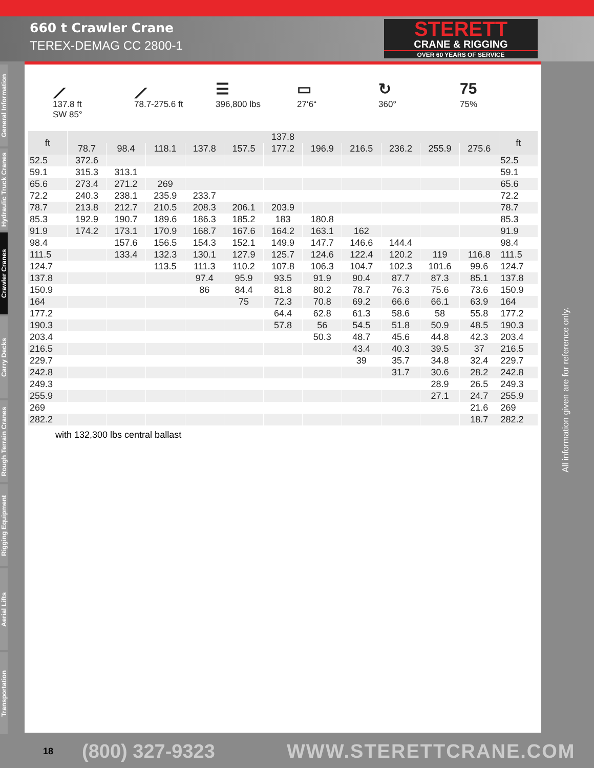660 t Crawler Crane
TEREX-DEMAG CC 2800-1
STERETT
CRANE & RIGGING
OVER 60 YEARS OF SERVICE
General Information
Hydraulic Truck Cranes
Crawler Cranes
Carry Decks
Rough Terrain Cranes
Rigging Equipment
Aerial Lifts
Transportation
⟋
137.8 ft
SW 85°
⟋
78.7-275.6 ft
☰
396,800 lbs
▭
27‘6“
↻
360°
75
75%
| ft | 137.8 | | | | | | | | | | | ft |
| --- | --- | --- | --- | --- | --- | --- | --- | --- | --- | --- | --- | --- |
| | 78.7 | 98.4 | 118.1 | 137.8 | 157.5 | 177.2 | 196.9 | 216.5 | 236.2 | 255.9 | 275.6 | |
| 52.5 | 372.6 | | | | | | | | | | | 52.5 |
| 59.1 | 315.3 | 313.1 | | | | | | | | | | 59.1 |
| 65.6 | 273.4 | 271.2 | 269 | | | | | | | | | 65.6 |
| 72.2 | 240.3 | 238.1 | 235.9 | 233.7 | | | | | | | | 72.2 |
| 78.7 | 213.8 | 212.7 | 210.5 | 208.3 | 206.1 | 203.9 | | | | | | 78.7 |
| 85.3 | 192.9 | 190.7 | 189.6 | 186.3 | 185.2 | 183 | 180.8 | | | | | 85.3 |
| 91.9 | 174.2 | 173.1 | 170.9 | 168.7 | 167.6 | 164.2 | 163.1 | 162 | | | | 91.9 |
| 98.4 | | 157.6 | 156.5 | 154.3 | 152.1 | 149.9 | 147.7 | 146.6 | 144.4 | | | 98.4 |
| 111.5 | | 133.4 | 132.3 | 130.1 | 127.9 | 125.7 | 124.6 | 122.4 | 120.2 | 119 | 116.8 | 111.5 |
| 124.7 | | | 113.5 | 111.3 | 110.2 | 107.8 | 106.3 | 104.7 | 102.3 | 101.6 | 99.6 | 124.7 |
| 137.8 | | | | 97.4 | 95.9 | 93.5 | 91.9 | 90.4 | 87.7 | 87.3 | 85.1 | 137.8 |
| 150.9 | | | | 86 | 84.4 | 81.8 | 80.2 | 78.7 | 76.3 | 75.6 | 73.6 | 150.9 |
| 164 | | | | | 75 | 72.3 | 70.8 | 69.2 | 66.6 | 66.1 | 63.9 | 164 |
| 177.2 | | | | | | 64.4 | 62.8 | 61.3 | 58.6 | 58 | 55.8 | 177.2 |
| 190.3 | | | | | | 57.8 | 56 | 54.5 | 51.8 | 50.9 | 48.5 | 190.3 |
| 203.4 | | | | | | | 50.3 | 48.7 | 45.6 | 44.8 | 42.3 | 203.4 |
| 216.5 | | | | | | | | 43.4 | 40.3 | 39.5 | 37 | 216.5 |
| 229.7 | | | | | | | | 39 | 35.7 | 34.8 | 32.4 | 229.7 |
| 242.8 | | | | | | | | | 31.7 | 30.6 | 28.2 | 242.8 |
| 249.3 | | | | | | | | | | 28.9 | 26.5 | 249.3 |
| 255.9 | | | | | | | | | | 27.1 | 24.7 | 255.9 |
| 269 | | | | | | | | | | | 21.6 | 269 |
| 282.2 | | | | | | | | | | | 18.7 | 282.2 |
with 132,300 lbs central ballast
All information given are for reference only.
18 (800) 327-9323 WWW.STERETTCRANE.COM